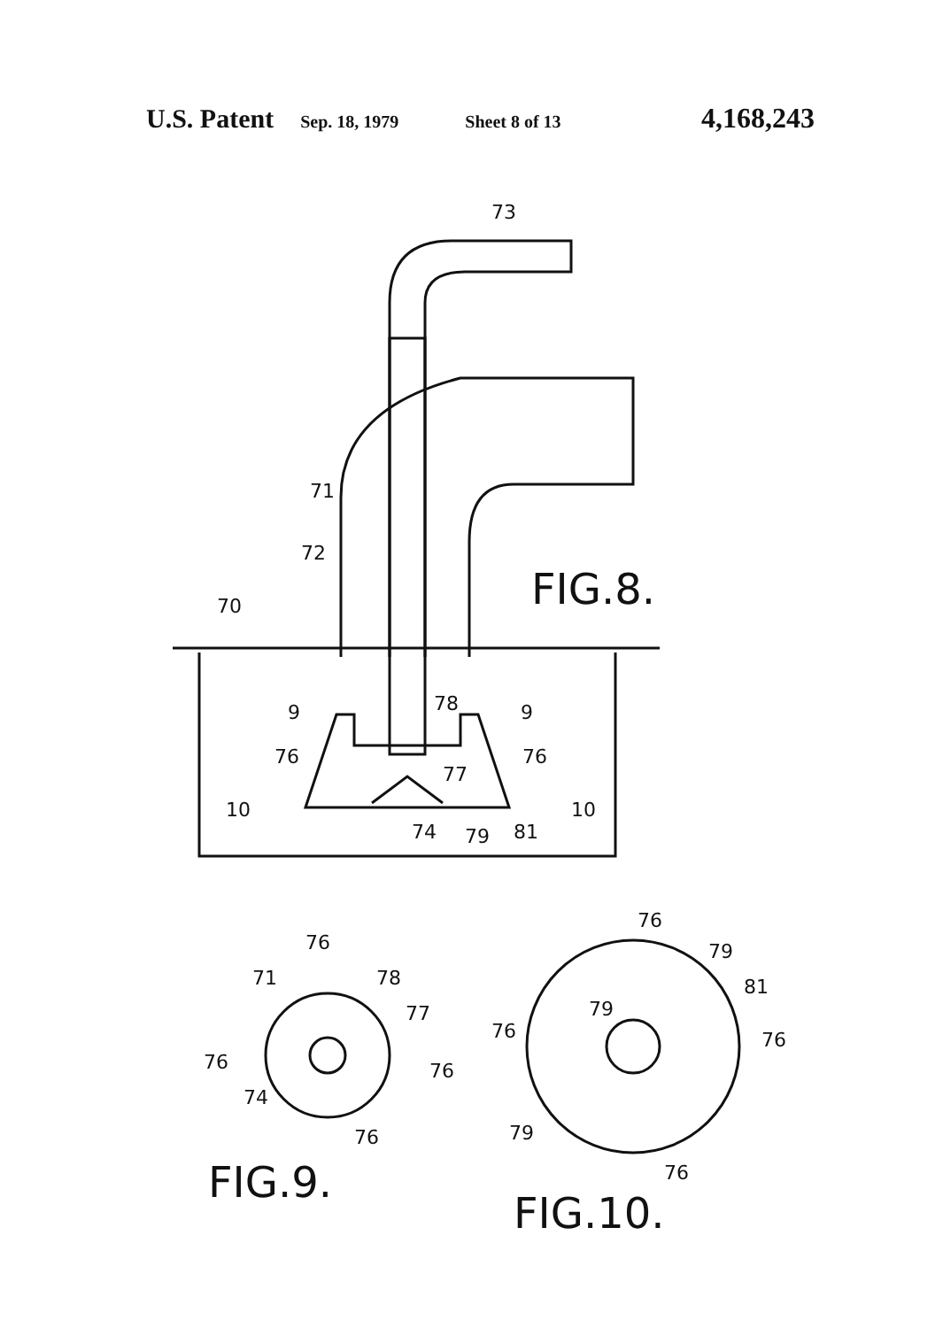U.S. Patent Sep. 18, 1979 Sheet 8 of 13 4,168,243
73
71
72
70
9
78
9
76
76
77
10
10
74
79
81
FIG.8.
76
71
78
77
76
76
74
76
FIG.9.
76
79
81
79
76
76
79
76
FIG.10.